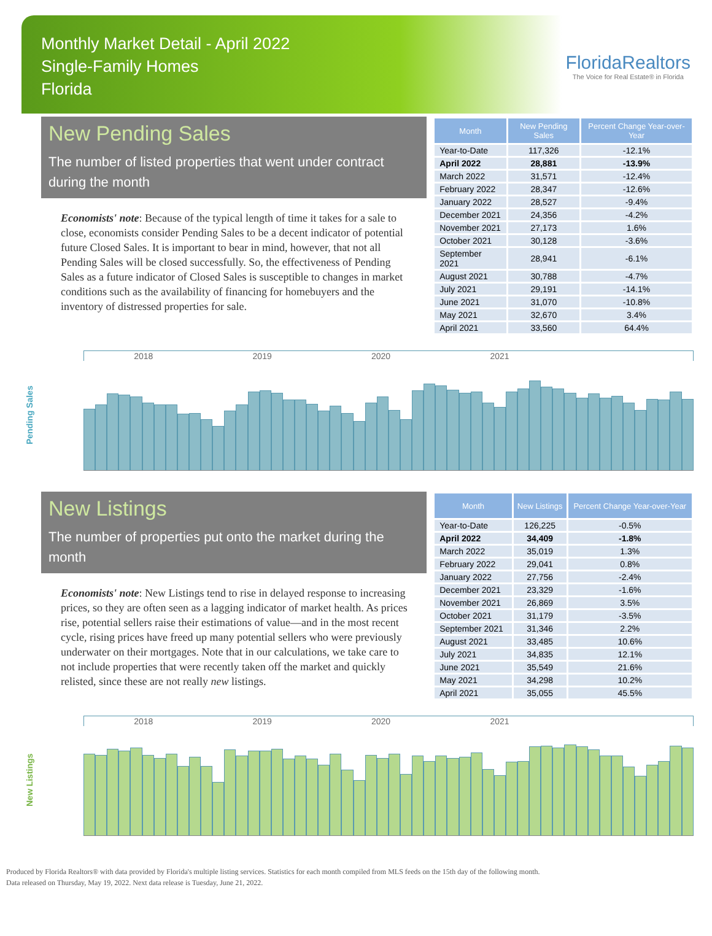Monthly Market Detail - April 2022
Single-Family Homes
Florida
FloridaRealtors
The Voice for Real Estate® in Florida
New Pending Sales
The number of listed properties that went under contract during the month
Economists' note: Because of the typical length of time it takes for a sale to close, economists consider Pending Sales to be a decent indicator of potential future Closed Sales. It is important to bear in mind, however, that not all Pending Sales will be closed successfully. So, the effectiveness of Pending Sales as a future indicator of Closed Sales is susceptible to changes in market conditions such as the availability of financing for homebuyers and the inventory of distressed properties for sale.
| Month | New Pending Sales | Percent Change Year-over-Year |
| --- | --- | --- |
| Year-to-Date | 117,326 | -12.1% |
| April 2022 | 28,881 | -13.9% |
| March 2022 | 31,571 | -12.4% |
| February 2022 | 28,347 | -12.6% |
| January 2022 | 28,527 | -9.4% |
| December 2021 | 24,356 | -4.2% |
| November 2021 | 27,173 | 1.6% |
| October 2021 | 30,128 | -3.6% |
| September 2021 | 28,941 | -6.1% |
| August 2021 | 30,788 | -4.7% |
| July 2021 | 29,191 | -14.1% |
| June 2021 | 31,070 | -10.8% |
| May 2021 | 32,670 | 3.4% |
| April 2021 | 33,560 | 64.4% |
Pending Sales
2018 2019 2020 2021
New Listings
The number of properties put onto the market during the month
Economists' note: New Listings tend to rise in delayed response to increasing prices, so they are often seen as a lagging indicator of market health. As prices rise, potential sellers raise their estimations of value—and in the most recent cycle, rising prices have freed up many potential sellers who were previously underwater on their mortgages. Note that in our calculations, we take care to not include properties that were recently taken off the market and quickly relisted, since these are not really new listings.
| Month | New Listings | Percent Change Year-over-Year |
| --- | --- | --- |
| Year-to-Date | 126,225 | -0.5% |
| April 2022 | 34,409 | -1.8% |
| March 2022 | 35,019 | 1.3% |
| February 2022 | 29,041 | 0.8% |
| January 2022 | 27,756 | -2.4% |
| December 2021 | 23,329 | -1.6% |
| November 2021 | 26,869 | 3.5% |
| October 2021 | 31,179 | -3.5% |
| September 2021 | 31,346 | 2.2% |
| August 2021 | 33,485 | 10.6% |
| July 2021 | 34,835 | 12.1% |
| June 2021 | 35,549 | 21.6% |
| May 2021 | 34,298 | 10.2% |
| April 2021 | 35,055 | 45.5% |
New Listings
2018 2019 2020 2021
Produced by Florida Realtors® with data provided by Florida's multiple listing services. Statistics for each month compiled from MLS feeds on the 15th day of the following month.
Data released on Thursday, May 19, 2022. Next data release is Tuesday, June 21, 2022.